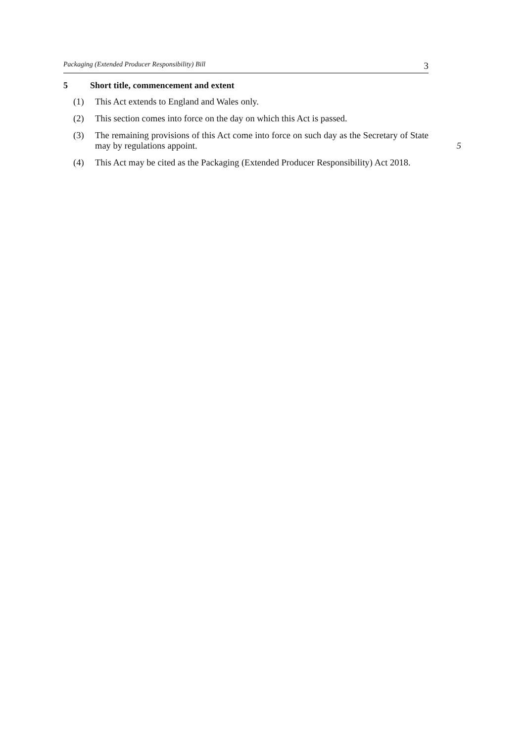Packaging (Extended Producer Responsibility) Bill 3
5 Short title, commencement and extent
(1) This Act extends to England and Wales only.
(2) This section comes into force on the day on which this Act is passed.
(3) The remaining provisions of this Act come into force on such day as the Secretary of State may by regulations appoint.
5
(4) This Act may be cited as the Packaging (Extended Producer Responsibility) Act 2018.